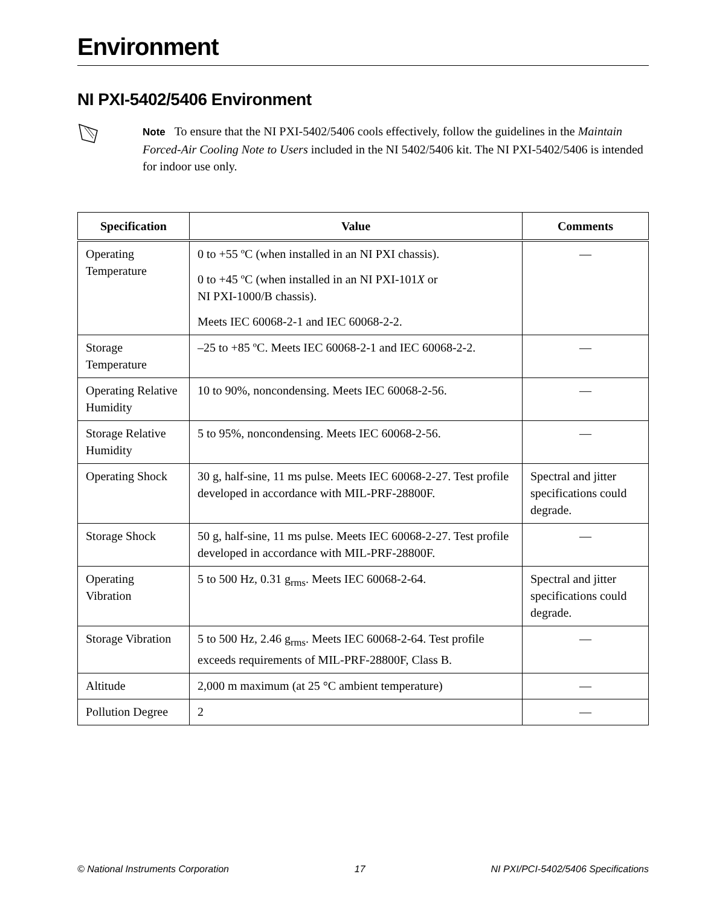Environment
NI PXI-5402/5406 Environment
Note To ensure that the NI PXI-5402/5406 cools effectively, follow the guidelines in the Maintain Forced-Air Cooling Note to Users included in the NI 5402/5406 kit. The NI PXI-5402/5406 is intended for indoor use only.
| Specification | Value | Comments |
| --- | --- | --- |
| Operating Temperature | 0 to +55 ºC (when installed in an NI PXI chassis). 0 to +45 ºC (when installed in an NI PXI-101 X or NI PXI-1000/B chassis). Meets IEC 60068-2-1 and IEC 60068-2-2. | — |
| Storage Temperature | –25 to +85 ºC. Meets IEC 60068-2-1 and IEC 60068-2-2. | — |
| Operating Relative Humidity | 10 to 90%, noncondensing. Meets IEC 60068-2-56. | — |
| Storage Relative Humidity | 5 to 95%, noncondensing. Meets IEC 60068-2-56. | — |
| Operating Shock | 30 g, half-sine, 11 ms pulse. Meets IEC 60068-2-27. Test profile developed in accordance with MIL-PRF-28800F. | Spectral and jitter specifications could degrade. |
| Storage Shock | 50 g, half-sine, 11 ms pulse. Meets IEC 60068-2-27. Test profile developed in accordance with MIL-PRF-28800F. | — |
| Operating Vibration | 5 to 500 Hz, 0.31 g<sub>rms</sub>. Meets IEC 60068-2-64. | Spectral and jitter specifications could degrade. |
| Storage Vibration | 5 to 500 Hz, 2.46 g<sub>rms</sub>. Meets IEC 60068-2-64. Test profile exceeds requirements of MIL-PRF-28800F, Class B. | — |
| Altitude | 2,000 m maximum (at 25 °C ambient temperature) | — |
| Pollution Degree | 2 | — |
© National Instruments Corporation 17 NI PXI/PCI-5402/5406 Specifications